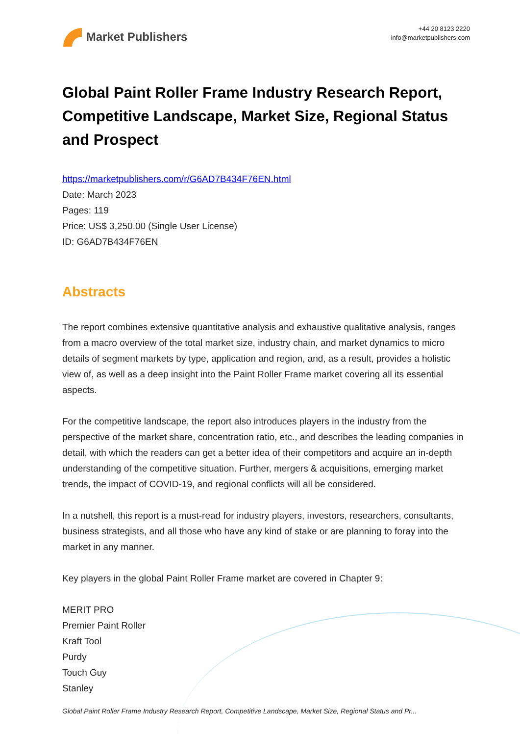Market Publishers
+44 20 8123 2220
info@marketpublishers.com
Global Paint Roller Frame Industry Research Report, Competitive Landscape, Market Size, Regional Status and Prospect
https://marketpublishers.com/r/G6AD7B434F76EN.html
Date: March 2023
Pages: 119
Price: US$ 3,250.00 (Single User License)
ID: G6AD7B434F76EN
Abstracts
The report combines extensive quantitative analysis and exhaustive qualitative analysis, ranges from a macro overview of the total market size, industry chain, and market dynamics to micro details of segment markets by type, application and region, and, as a result, provides a holistic view of, as well as a deep insight into the Paint Roller Frame market covering all its essential aspects.
For the competitive landscape, the report also introduces players in the industry from the perspective of the market share, concentration ratio, etc., and describes the leading companies in detail, with which the readers can get a better idea of their competitors and acquire an in-depth understanding of the competitive situation. Further, mergers & acquisitions, emerging market trends, the impact of COVID-19, and regional conflicts will all be considered.
In a nutshell, this report is a must-read for industry players, investors, researchers, consultants, business strategists, and all those who have any kind of stake or are planning to foray into the market in any manner.
Key players in the global Paint Roller Frame market are covered in Chapter 9:
MERIT PRO
Premier Paint Roller
Kraft Tool
Purdy
Touch Guy
Stanley
Global Paint Roller Frame Industry Research Report, Competitive Landscape, Market Size, Regional Status and Pr...